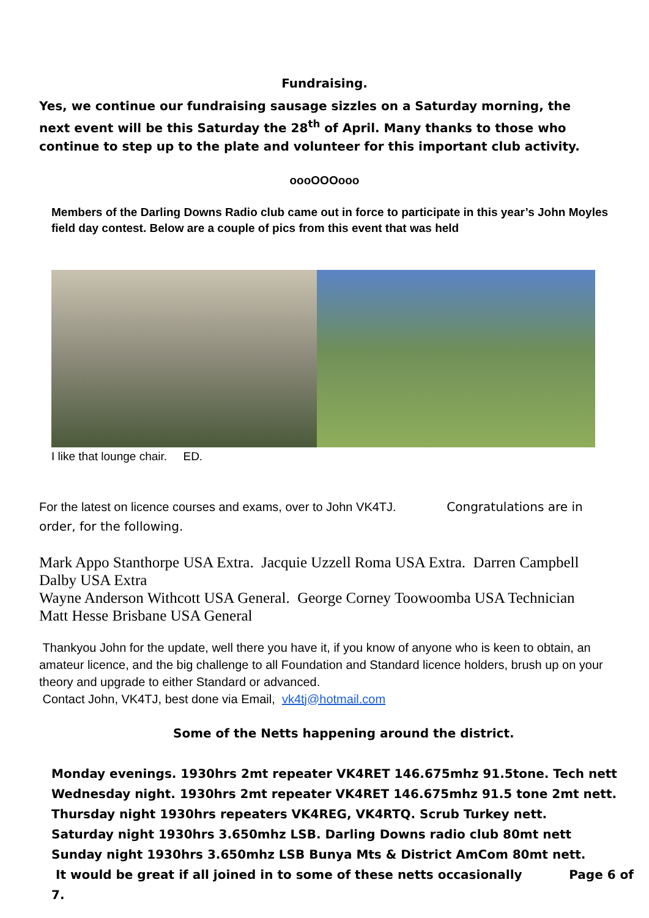Fundraising.
Yes, we continue our fundraising sausage sizzles on a Saturday morning, the next event will be this Saturday the 28<sup>th</sup> of April. Many thanks to those who continue to step up to the plate and volunteer for this important club activity.
oooOOOooo
Members of the Darling Downs Radio club came out in force to participate in this year’s John Moyles field day contest. Below are a couple of pics from this event that was held
I like that lounge chair. ED.
For the latest on licence courses and exams, over to John VK4TJ. Congratulations are in order, for the following.
Mark Appo Stanthorpe USA Extra. Jacquie Uzzell Roma USA Extra. Darren Campbell Dalby USA Extra
Wayne Anderson Withcott USA General. George Corney Toowoomba USA Technician
Matt Hesse Brisbane USA General
Thankyou John for the update, well there you have it, if you know of anyone who is keen to obtain, an amateur licence, and the big challenge to all Foundation and Standard licence holders, brush up on your theory and upgrade to either Standard or advanced.
Contact John, VK4TJ, best done via Email, vk4tj@hotmail.com
Some of the Netts happening around the district.
Monday evenings. 1930hrs 2mt repeater VK4RET 146.675mhz 91.5tone. Tech nett
Wednesday night. 1930hrs 2mt repeater VK4RET 146.675mhz 91.5 tone 2mt nett.
Thursday night 1930hrs repeaters VK4REG, VK4RTQ. Scrub Turkey nett.
Saturday night 1930hrs 3.650mhz LSB. Darling Downs radio club 80mt nett
Sunday night 1930hrs 3.650mhz LSB Bunya Mts & District AmCom 80mt nett.
It would be great if all joined in to some of these netts occasionally Page 6 of 7.